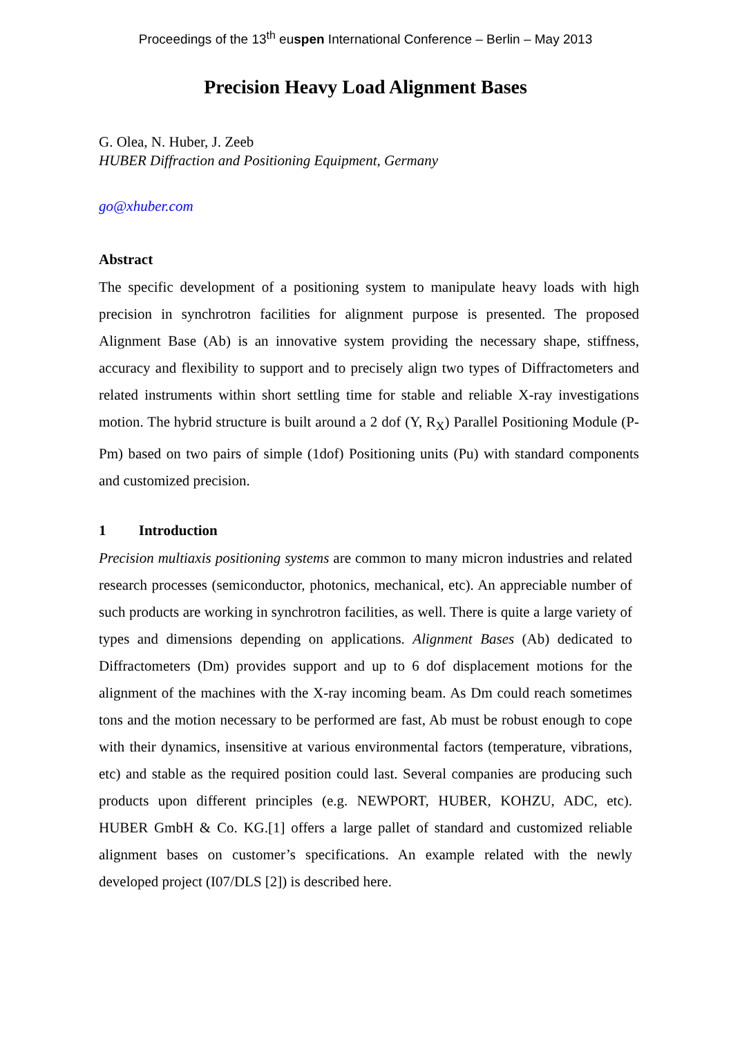Proceedings of the 13<sup>th</sup> euspen International Conference – Berlin – May 2013
Precision Heavy Load Alignment Bases
G. Olea, N. Huber, J. Zeeb
HUBER Diffraction and Positioning Equipment, Germany
go@xhuber.com
Abstract
The specific development of a positioning system to manipulate heavy loads with high precision in synchrotron facilities for alignment purpose is presented. The proposed Alignment Base (Ab) is an innovative system providing the necessary shape, stiffness, accuracy and flexibility to support and to precisely align two types of Diffractometers and related instruments within short settling time for stable and reliable X-ray investigations motion. The hybrid structure is built around a 2 dof (Y, R<sub>X</sub>) Parallel Positioning Module (P-Pm) based on two pairs of simple (1dof) Positioning units (Pu) with standard components and customized precision.
1 Introduction
Precision multiaxis positioning systems are common to many micron industries and related research processes (semiconductor, photonics, mechanical, etc). An appreciable number of such products are working in synchrotron facilities, as well. There is quite a large variety of types and dimensions depending on applications. Alignment Bases (Ab) dedicated to Diffractometers (Dm) provides support and up to 6 dof displacement motions for the alignment of the machines with the X-ray incoming beam. As Dm could reach sometimes tons and the motion necessary to be performed are fast, Ab must be robust enough to cope with their dynamics, insensitive at various environmental factors (temperature, vibrations, etc) and stable as the required position could last. Several companies are producing such products upon different principles (e.g. NEWPORT, HUBER, KOHZU, ADC, etc). HUBER GmbH & Co. KG.[1] offers a large pallet of standard and customized reliable alignment bases on customer’s specifications. An example related with the newly developed project (I07/DLS [2]) is described here.